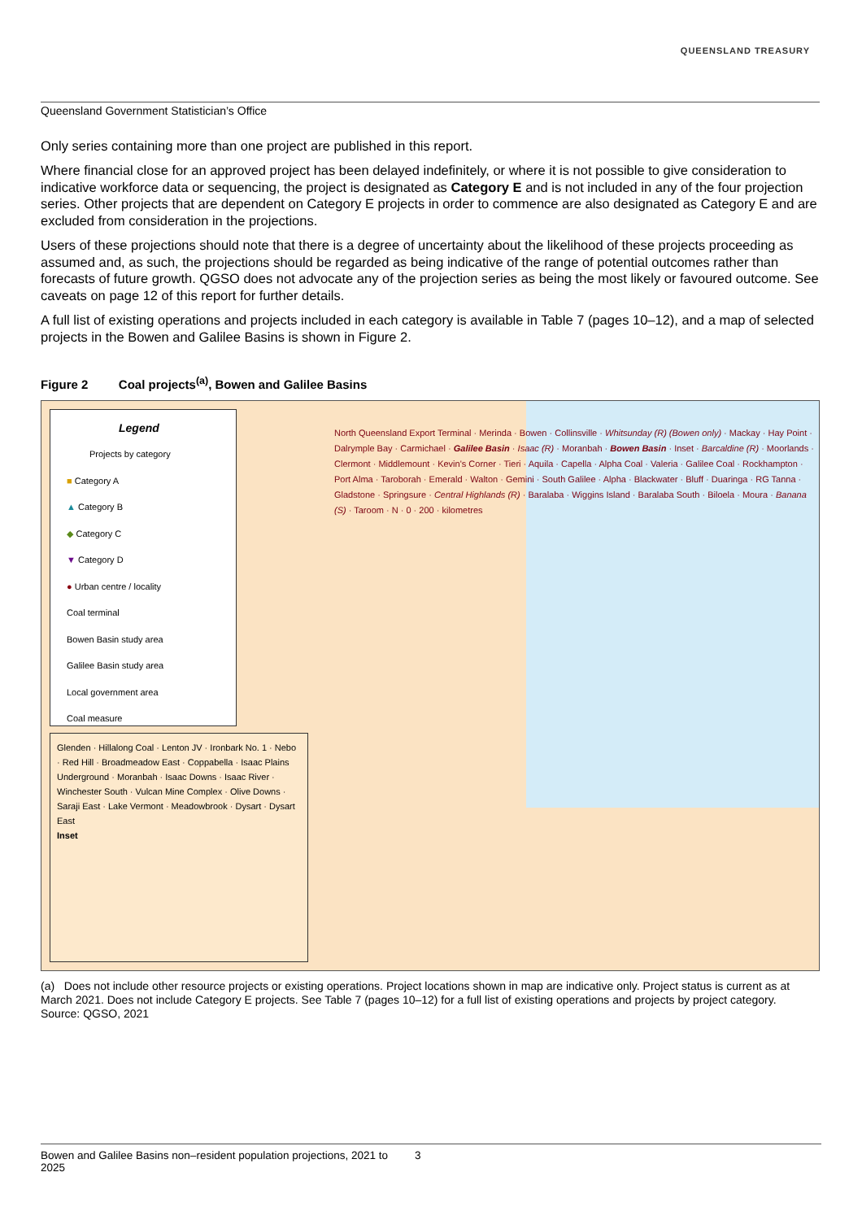QUEENSLAND TREASURY
Queensland Government Statistician’s Office
Only series containing more than one project are published in this report.
Where financial close for an approved project has been delayed indefinitely, or where it is not possible to give consideration to indicative workforce data or sequencing, the project is designated as Category E and is not included in any of the four projection series. Other projects that are dependent on Category E projects in order to commence are also designated as Category E and are excluded from consideration in the projections.
Users of these projections should note that there is a degree of uncertainty about the likelihood of these projects proceeding as assumed and, as such, the projections should be regarded as being indicative of the range of potential outcomes rather than forecasts of future growth. QGSO does not advocate any of the projection series as being the most likely or favoured outcome. See caveats on page 12 of this report for further details.
A full list of existing operations and projects included in each category is available in Table 7 (pages 10–12), and a map of selected projects in the Bowen and Galilee Basins is shown in Figure 2.
Figure 2 Coal projects<sup>(a)</sup>, Bowen and Galilee Basins
Legend
Projects by category
■ Category A
▲ Category B
◆ Category C
▼ Category D
● Urban centre / locality
Coal terminal
Bowen Basin study area
Galilee Basin study area
Local government area
Coal measure
Glenden · Hillalong Coal · Lenton JV · Ironbark No. 1 · Nebo · Red Hill · Broadmeadow East · Coppabella · Isaac Plains Underground · Moranbah · Isaac Downs · Isaac River · Winchester South · Vulcan Mine Complex · Olive Downs · Saraji East · Lake Vermont · Meadowbrook · Dysart · Dysart East
Inset
North Queensland Export Terminal · Merinda · Bowen · Collinsville · Whitsunday (R) (Bowen only) · Mackay · Hay Point · Dalrymple Bay · Carmichael · Galilee Basin · Isaac (R) · Moranbah · Bowen Basin · Inset · Barcaldine (R) · Moorlands · Clermont · Middlemount · Kevin's Corner · Tieri · Aquila · Capella · Alpha Coal · Valeria · Galilee Coal · Rockhampton · Port Alma · Taroborah · Emerald · Walton · Gemini · South Galilee · Alpha · Blackwater · Bluff · Duaringa · RG Tanna · Gladstone · Springsure · Central Highlands (R) · Baralaba · Wiggins Island · Baralaba South · Biloela · Moura · Banana (S) · Taroom · N · 0 · 200 · kilometres
(a) Does not include other resource projects or existing operations. Project locations shown in map are indicative only. Project status is current as at March 2021. Does not include Category E projects. See Table 7 (pages 10–12) for a full list of existing operations and projects by project category.
Source: QGSO, 2021
Bowen and Galilee Basins non–resident population projections, 2021 to 2025
3